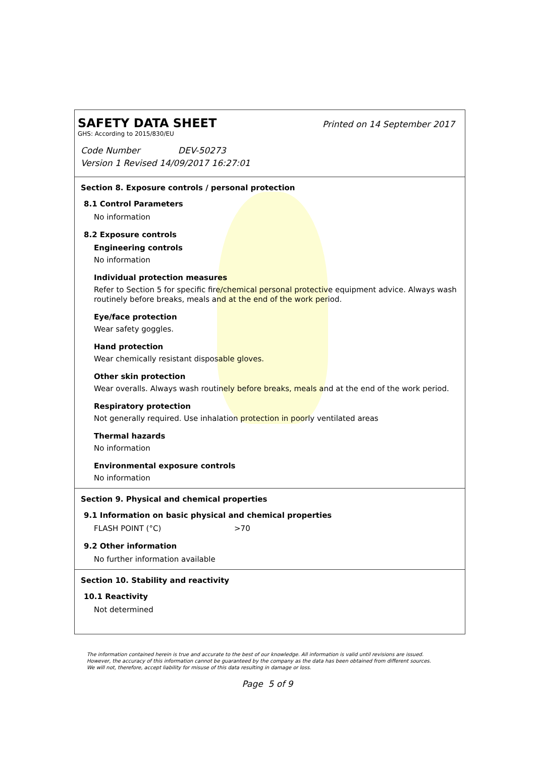SAFETY DATA SHEET
Printed on 14 September 2017
GHS: According to 2015/830/EU
Code Number DEV-50273
Version 1 Revised 14/09/2017 16:27:01
Section 8. Exposure controls / personal protection
8.1 Control Parameters
No information
8.2 Exposure controls
Engineering controls
No information
Individual protection measures
Refer to Section 5 for specific fire/chemical personal protective equipment advice. Always wash routinely before breaks, meals and at the end of the work period.
Eye/face protection
Wear safety goggles.
Hand protection
Wear chemically resistant disposable gloves.
Other skin protection
Wear overalls. Always wash routinely before breaks, meals and at the end of the work period.
Respiratory protection
Not generally required. Use inhalation protection in poorly ventilated areas
Thermal hazards
No information
Environmental exposure controls
No information
Section 9. Physical and chemical properties
9.1 Information on basic physical and chemical properties
FLASH POINT (°C) >70
9.2 Other information
No further information available
Section 10. Stability and reactivity
10.1 Reactivity
Not determined
The information contained herein is true and accurate to the best of our knowledge. All information is valid until revisions are issued. However, the accuracy of this information cannot be guaranteed by the company as the data has been obtained from different sources. We will not, therefore, accept liability for misuse of this data resulting in damage or loss.
Page 5 of 9